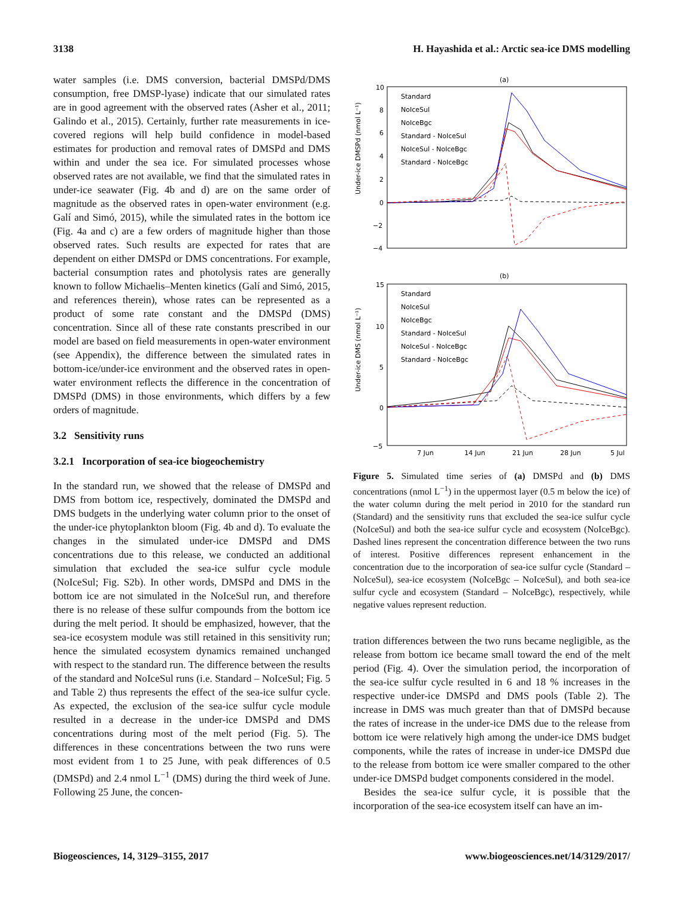3138 H. Hayashida et al.: Arctic sea-ice DMS modelling
water samples (i.e. DMS conversion, bacterial DMSPd/DMS consumption, free DMSP-lyase) indicate that our simulated rates are in good agreement with the observed rates (Asher et al., 2011; Galindo et al., 2015). Certainly, further rate measurements in ice-covered regions will help build confidence in model-based estimates for production and removal rates of DMSPd and DMS within and under the sea ice. For simulated processes whose observed rates are not available, we find that the simulated rates in under-ice seawater (Fig. 4b and d) are on the same order of magnitude as the observed rates in open-water environment (e.g. Galí and Simó, 2015), while the simulated rates in the bottom ice (Fig. 4a and c) are a few orders of magnitude higher than those observed rates. Such results are expected for rates that are dependent on either DMSPd or DMS concentrations. For example, bacterial consumption rates and photolysis rates are generally known to follow Michaelis–Menten kinetics (Galí and Simó, 2015, and references therein), whose rates can be represented as a product of some rate constant and the DMSPd (DMS) concentration. Since all of these rate constants prescribed in our model are based on field measurements in open-water environment (see Appendix), the difference between the simulated rates in bottom-ice/under-ice environment and the observed rates in open-water environment reflects the difference in the concentration of DMSPd (DMS) in those environments, which differs by a few orders of magnitude.
3.2 Sensitivity runs
3.2.1 Incorporation of sea-ice biogeochemistry
In the standard run, we showed that the release of DMSPd and DMS from bottom ice, respectively, dominated the DMSPd and DMS budgets in the underlying water column prior to the onset of the under-ice phytoplankton bloom (Fig. 4b and d). To evaluate the changes in the simulated under-ice DMSPd and DMS concentrations due to this release, we conducted an additional simulation that excluded the sea-ice sulfur cycle module (NoIceSul; Fig. S2b). In other words, DMSPd and DMS in the bottom ice are not simulated in the NoIceSul run, and therefore there is no release of these sulfur compounds from the bottom ice during the melt period. It should be emphasized, however, that the sea-ice ecosystem module was still retained in this sensitivity run; hence the simulated ecosystem dynamics remained unchanged with respect to the standard run. The difference between the results of the standard and NoIceSul runs (i.e. Standard – NoIceSul; Fig. 5 and Table 2) thus represents the effect of the sea-ice sulfur cycle. As expected, the exclusion of the sea-ice sulfur cycle module resulted in a decrease in the under-ice DMSPd and DMS concentrations during most of the melt period (Fig. 5). The differences in these concentrations between the two runs were most evident from 1 to 25 June, with peak differences of 0.5 (DMSPd) and 2.4 nmol L<sup>−1</sup> (DMS) during the third week of June. Following 25 June, the concen-
(a)
10
8
6
4
2
0
−2
−4
Under-ice DMSPd (nmol L⁻¹)
Standard
NoIceSul
NoIceBgc
Standard - NoIceSul
NoIceSul - NoIceBgc
Standard - NoIceBgc
(b)
15
10
5
0
−5
Under-ice DMS (nmol L⁻¹)
Standard
NoIceSul
NoIceBgc
Standard - NoIceSul
NoIceSul - NoIceBgc
Standard - NoIceBgc
7 Jun
14 Jun
21 Jun
28 Jun
5 Jul
Figure 5. Simulated time series of (a) DMSPd and (b) DMS concentrations (nmol L<sup>−1</sup>) in the uppermost layer (0.5 m below the ice) of the water column during the melt period in 2010 for the standard run (Standard) and the sensitivity runs that excluded the sea-ice sulfur cycle (NoIceSul) and both the sea-ice sulfur cycle and ecosystem (NoIceBgc). Dashed lines represent the concentration difference between the two runs of interest. Positive differences represent enhancement in the concentration due to the incorporation of sea-ice sulfur cycle (Standard – NoIceSul), sea-ice ecosystem (NoIceBgc – NoIceSul), and both sea-ice sulfur cycle and ecosystem (Standard – NoIceBgc), respectively, while negative values represent reduction.
tration differences between the two runs became negligible, as the release from bottom ice became small toward the end of the melt period (Fig. 4). Over the simulation period, the incorporation of the sea-ice sulfur cycle resulted in 6 and 18 % increases in the respective under-ice DMSPd and DMS pools (Table 2). The increase in DMS was much greater than that of DMSPd because the rates of increase in the under-ice DMS due to the release from bottom ice were relatively high among the under-ice DMS budget components, while the rates of increase in under-ice DMSPd due to the release from bottom ice were smaller compared to the other under-ice DMSPd budget components considered in the model.
Besides the sea-ice sulfur cycle, it is possible that the incorporation of the sea-ice ecosystem itself can have an im-
Biogeosciences, 14, 3129–3155, 2017 www.biogeosciences.net/14/3129/2017/